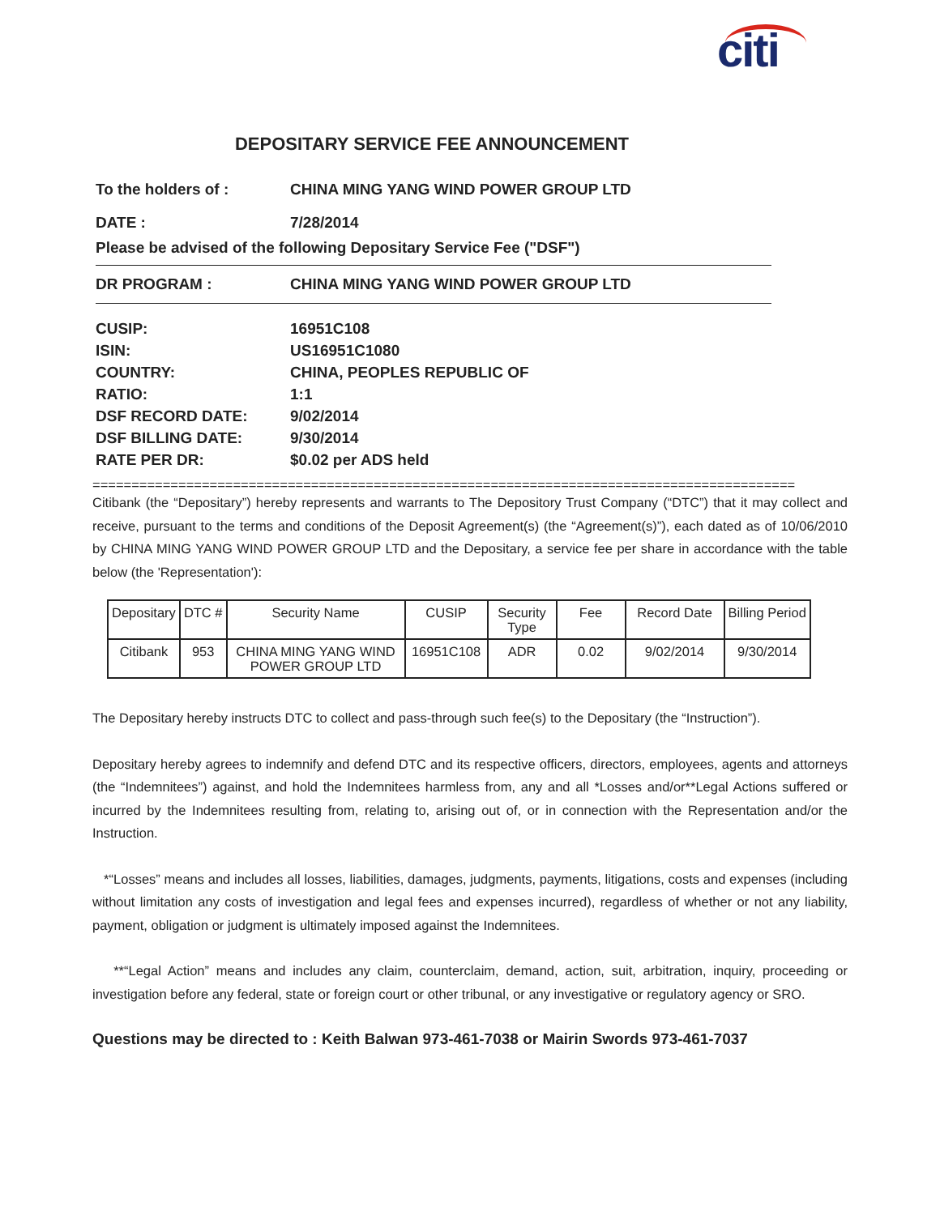citi
DEPOSITARY SERVICE FEE ANNOUNCEMENT
To the holders of : CHINA MING YANG WIND POWER GROUP LTD
DATE : 7/28/2014
Please be advised of the following Depositary Service Fee ("DSF")
DR PROGRAM : CHINA MING YANG WIND POWER GROUP LTD
CUSIP: 16951C108
ISIN: US16951C1080
COUNTRY: CHINA, PEOPLES REPUBLIC OF
RATIO: 1:1
DSF RECORD DATE: 9/02/2014
DSF BILLING DATE: 9/30/2014
RATE PER DR: $0.02 per ADS held
==========================================================================================
Citibank (the “Depositary”) hereby represents and warrants to The Depository Trust Company (“DTC”) that it may collect and receive, pursuant to the terms and conditions of the Deposit Agreement(s) (the “Agreement(s)”), each dated as of 10/06/2010 by CHINA MING YANG WIND POWER GROUP LTD and the Depositary, a service fee per share in accordance with the table below (the 'Representation'):
| Depositary | DTC # | Security Name | CUSIP | Security Type | Fee | Record Date | Billing Period |
| --- | --- | --- | --- | --- | --- | --- | --- |
| Citibank | 953 | CHINA MING YANG WIND POWER GROUP LTD | 16951C108 | ADR | 0.02 | 9/02/2014 | 9/30/2014 |
The Depositary hereby instructs DTC to collect and pass-through such fee(s) to the Depositary (the “Instruction”).
Depositary hereby agrees to indemnify and defend DTC and its respective officers, directors, employees, agents and attorneys (the “Indemnitees”) against, and hold the Indemnitees harmless from, any and all *Losses and/or**Legal Actions suffered or incurred by the Indemnitees resulting from, relating to, arising out of, or in connection with the Representation and/or the Instruction.
*“Losses” means and includes all losses, liabilities, damages, judgments, payments, litigations, costs and expenses (including without limitation any costs of investigation and legal fees and expenses incurred), regardless of whether or not any liability, payment, obligation or judgment is ultimately imposed against the Indemnitees.
**“Legal Action” means and includes any claim, counterclaim, demand, action, suit, arbitration, inquiry, proceeding or investigation before any federal, state or foreign court or other tribunal, or any investigative or regulatory agency or SRO.
Questions may be directed to : Keith Balwan 973-461-7038 or Mairin Swords 973-461-7037